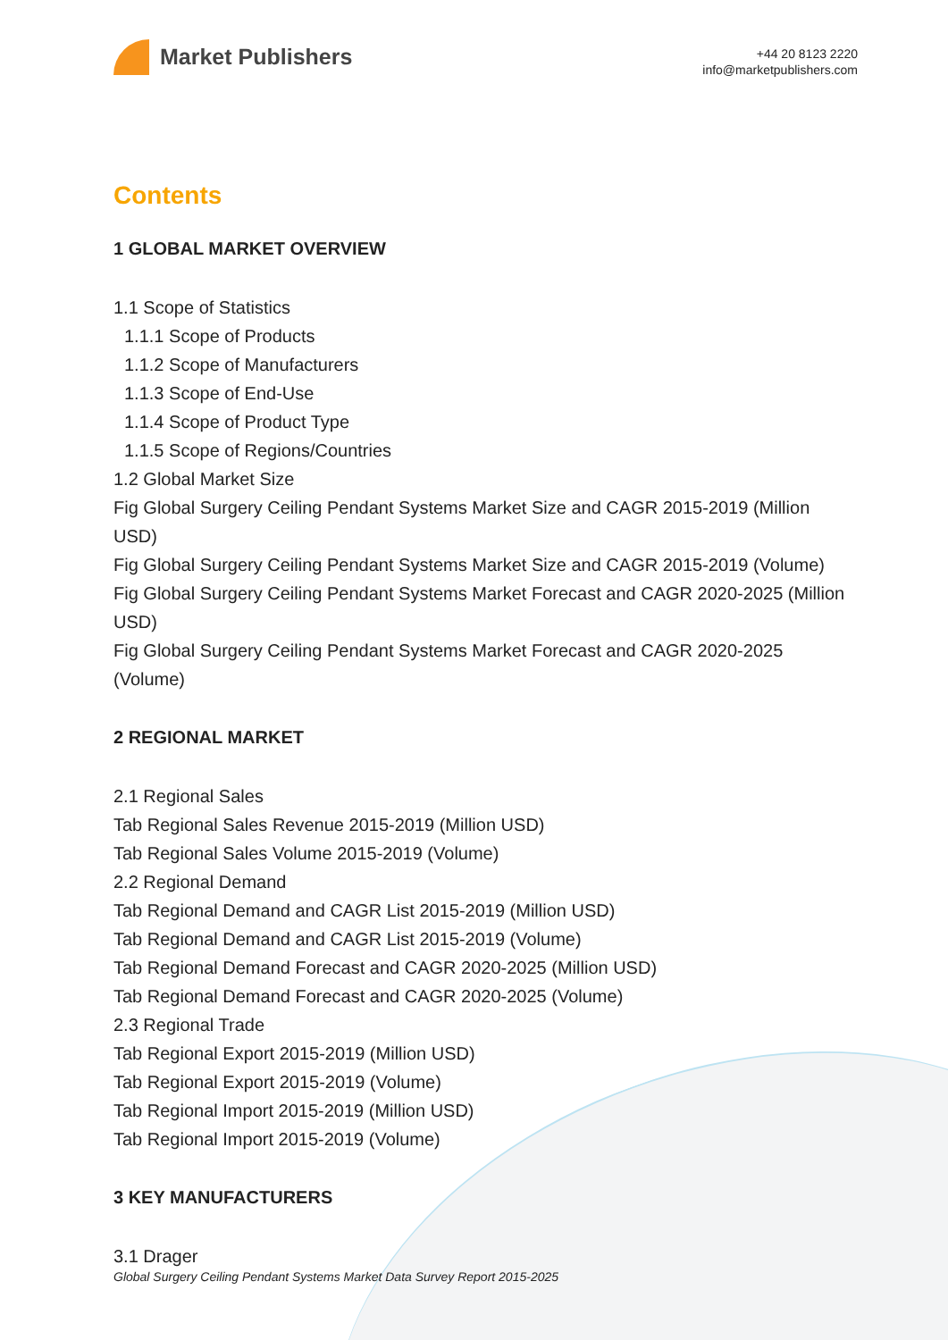Market Publishers
+44 20 8123 2220
info@marketpublishers.com
Contents
1 GLOBAL MARKET OVERVIEW
1.1 Scope of Statistics
1.1.1 Scope of Products
1.1.2 Scope of Manufacturers
1.1.3 Scope of End-Use
1.1.4 Scope of Product Type
1.1.5 Scope of Regions/Countries
1.2 Global Market Size
Fig Global Surgery Ceiling Pendant Systems Market Size and CAGR 2015-2019 (Million USD)
Fig Global Surgery Ceiling Pendant Systems Market Size and CAGR 2015-2019 (Volume)
Fig Global Surgery Ceiling Pendant Systems Market Forecast and CAGR 2020-2025 (Million USD)
Fig Global Surgery Ceiling Pendant Systems Market Forecast and CAGR 2020-2025 (Volume)
2 REGIONAL MARKET
2.1 Regional Sales
Tab Regional Sales Revenue 2015-2019 (Million USD)
Tab Regional Sales Volume 2015-2019 (Volume)
2.2 Regional Demand
Tab Regional Demand and CAGR List 2015-2019 (Million USD)
Tab Regional Demand and CAGR List 2015-2019 (Volume)
Tab Regional Demand Forecast and CAGR 2020-2025 (Million USD)
Tab Regional Demand Forecast and CAGR 2020-2025 (Volume)
2.3 Regional Trade
Tab Regional Export 2015-2019 (Million USD)
Tab Regional Export 2015-2019 (Volume)
Tab Regional Import 2015-2019 (Million USD)
Tab Regional Import 2015-2019 (Volume)
3 KEY MANUFACTURERS
3.1 Drager
Global Surgery Ceiling Pendant Systems Market Data Survey Report 2015-2025